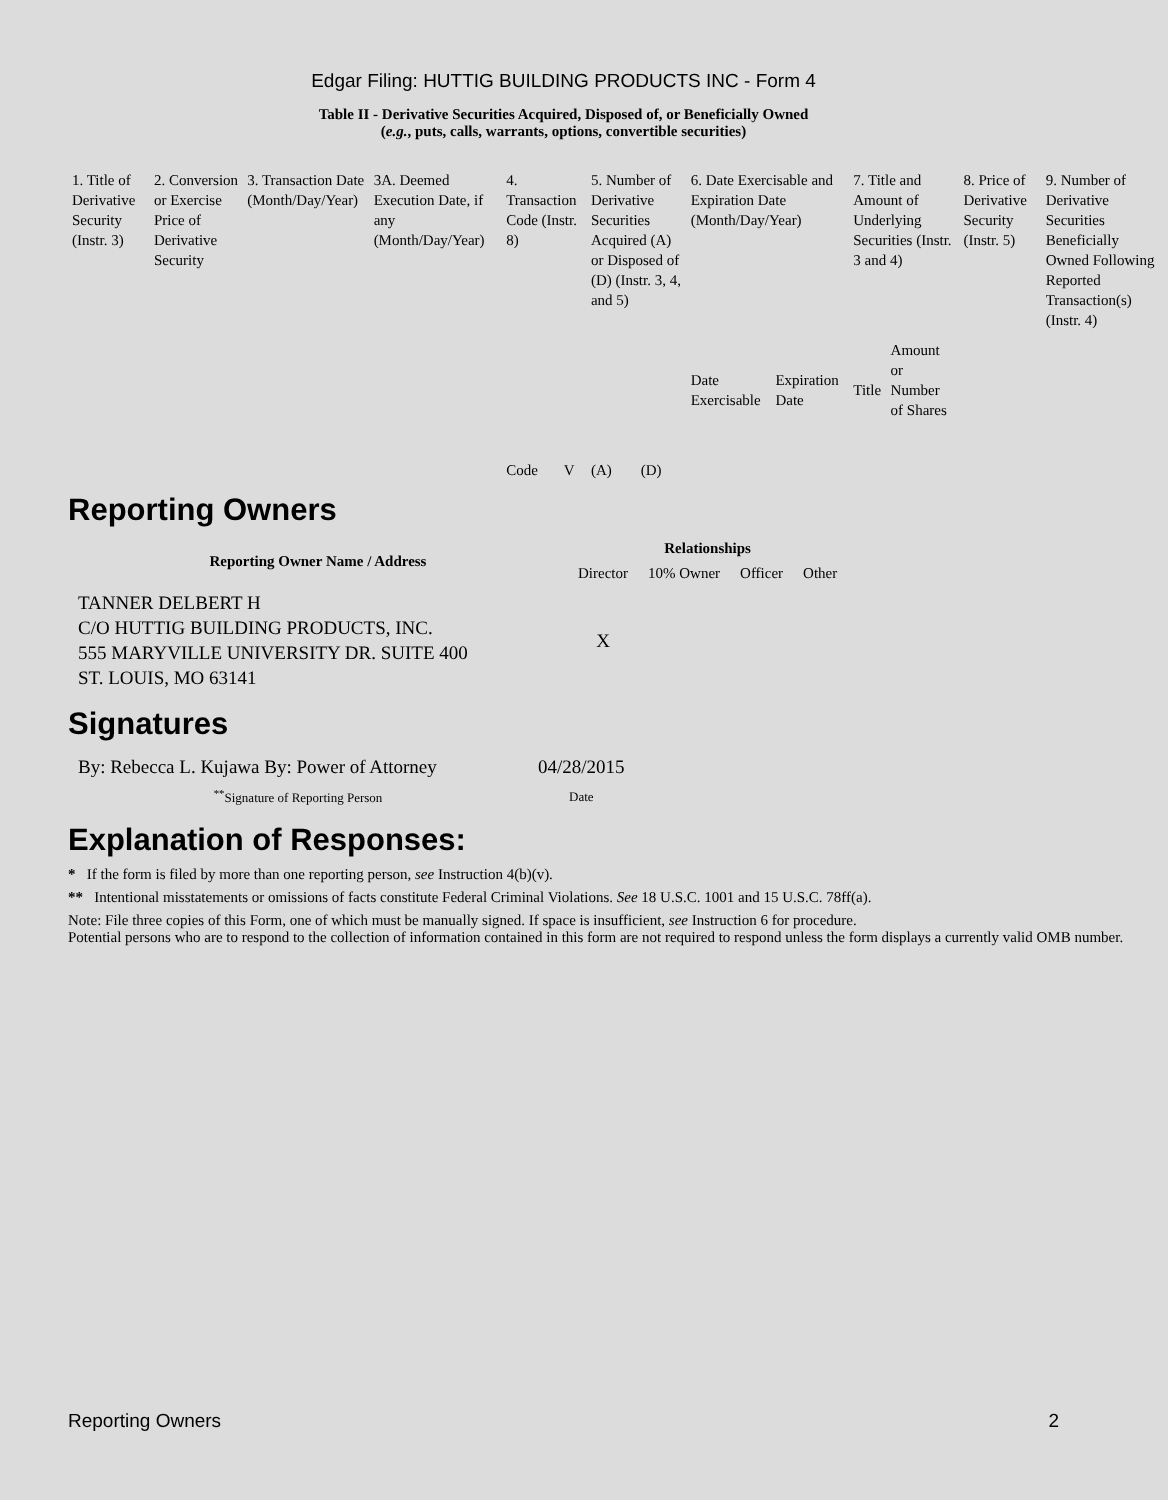Edgar Filing: HUTTIG BUILDING PRODUCTS INC - Form 4
Table II - Derivative Securities Acquired, Disposed of, or Beneficially Owned
(e.g., puts, calls, warrants, options, convertible securities)
| 1. Title of Derivative Security (Instr. 3) | 2. Conversion or Exercise Price of Derivative Security | 3. Transaction Date (Month/Day/Year) | 3A. Deemed Execution Date, if any (Month/Day/Year) | 4. Transaction Code (Instr. 8) | | 5. Number of Derivative Securities Acquired (A) or Disposed of (D) (Instr. 3, 4, and 5) | | 6. Date Exercisable and Expiration Date (Month/Day/Year) | | 7. Title and Amount of Underlying Securities (Instr. 3 and 4) | | 8. Price of Derivative Security (Instr. 5) | 9. Number of Derivative Securities Beneficially Owned Following Reported Transaction(s) (Instr. 4) |
| | | | | Code | V | (A) | (D) | Date Exercisable | Expiration Date | Title | Amount or Number of Shares | | |
Reporting Owners
| Reporting Owner Name / Address | Relationships | | | |
| --- | --- | --- | --- | --- |
| | Director | 10% Owner | Officer | Other |
| TANNER DELBERT H C/O HUTTIG BUILDING PRODUCTS, INC. 555 MARYVILLE UNIVERSITY DR. SUITE 400 ST. LOUIS, MO 63141 | X | | | |
Signatures
| By: Rebecca L. Kujawa By: Power of Attorney | 04/28/2015 |
| <sup>**</sup> Signature of Reporting Person | Date |
Explanation of Responses:
* If the form is filed by more than one reporting person, see Instruction 4(b)(v).
** Intentional misstatements or omissions of facts constitute Federal Criminal Violations. See 18 U.S.C. 1001 and 15 U.S.C. 78ff(a).
Note: File three copies of this Form, one of which must be manually signed. If space is insufficient, see Instruction 6 for procedure.
Potential persons who are to respond to the collection of information contained in this form are not required to respond unless the form displays a currently valid OMB number.
Reporting Owners 2